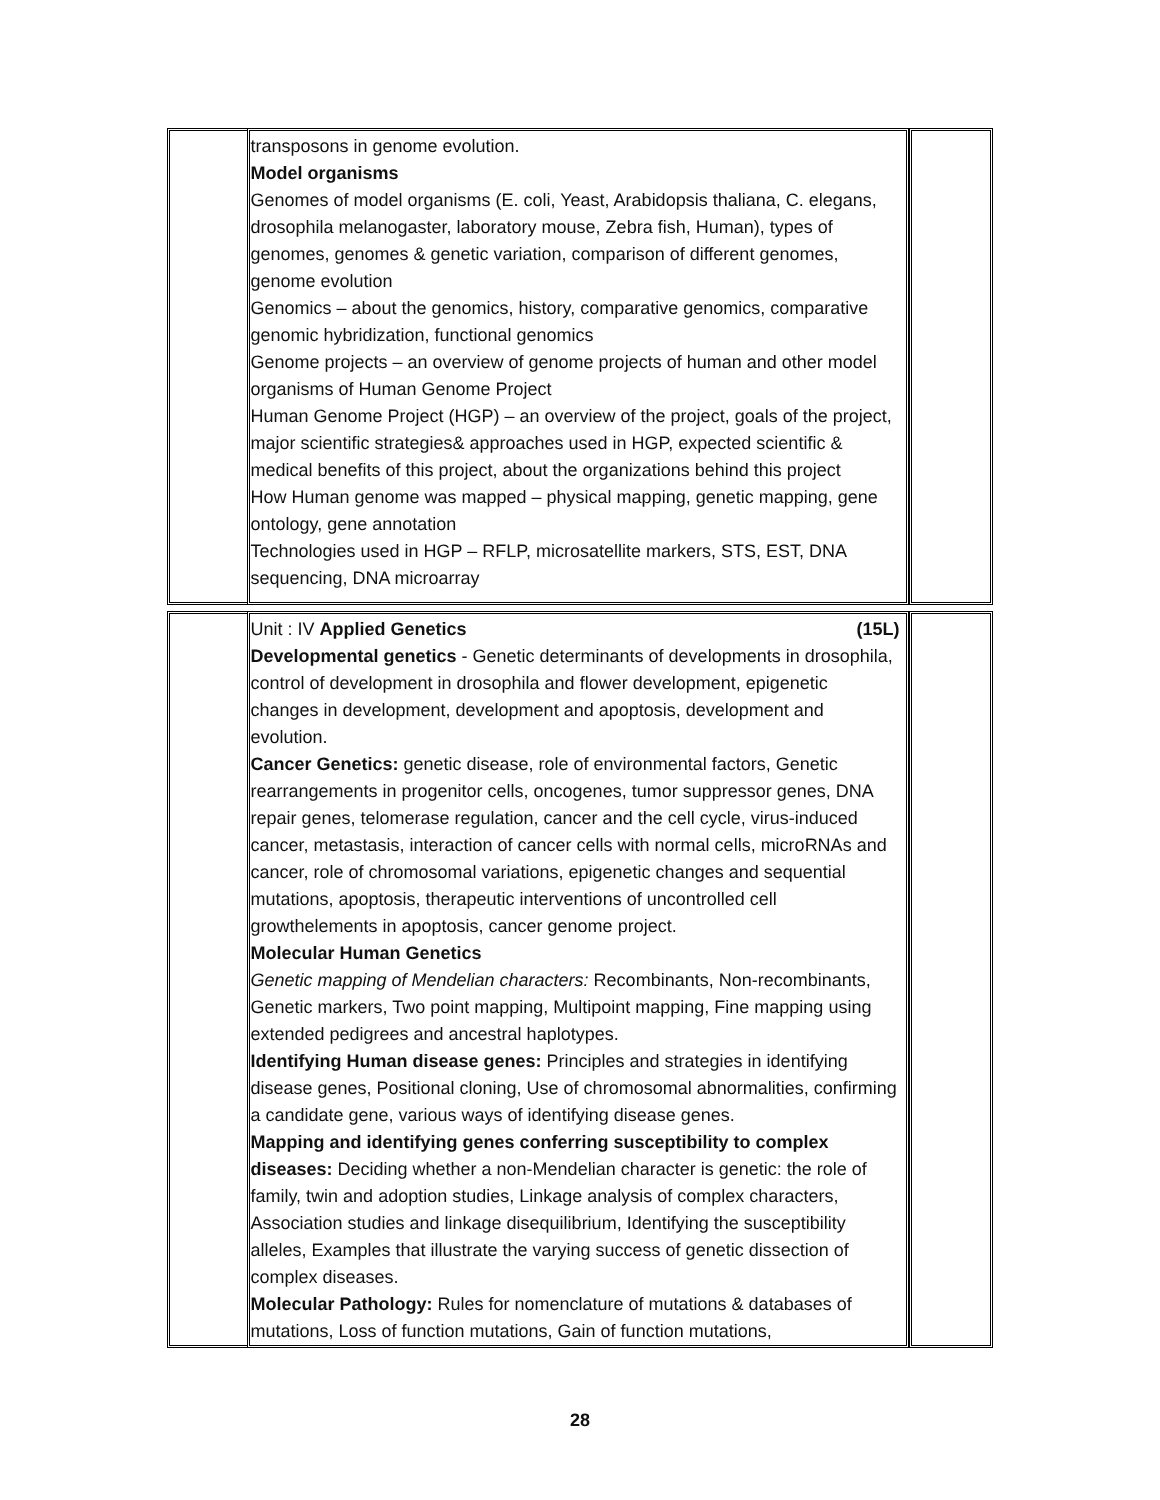| | transposons in genome evolution. Model organisms Genomes of model organisms (E. coli, Yeast, Arabidopsis thaliana, C. elegans, drosophila melanogaster, laboratory mouse, Zebra fish, Human), types of genomes, genomes & genetic variation, comparison of different genomes, genome evolution Genomics – about the genomics, history, comparative genomics, comparative genomic hybridization, functional genomics Genome projects – an overview of genome projects of human and other model organisms of Human Genome Project Human Genome Project (HGP) – an overview of the project, goals of the project, major scientific strategies& approaches used in HGP, expected scientific & medical benefits of this project, about the organizations behind this project How Human genome was mapped – physical mapping, genetic mapping, gene ontology, gene annotation Technologies used in HGP – RFLP, microsatellite markers, STS, EST, DNA sequencing, DNA microarray | |
| | Unit : IV Applied Genetics (15L) Developmental genetics - Genetic determinants of developments in drosophila, control of development in drosophila and flower development, epigenetic changes in development, development and apoptosis, development and evolution. Cancer Genetics: genetic disease, role of environmental factors, Genetic rearrangements in progenitor cells, oncogenes, tumor suppressor genes, DNA repair genes, telomerase regulation, cancer and the cell cycle, virus-induced cancer, metastasis, interaction of cancer cells with normal cells, microRNAs and cancer, role of chromosomal variations, epigenetic changes and sequential mutations, apoptosis, therapeutic interventions of uncontrolled cell growthelements in apoptosis, cancer genome project. Molecular Human Genetics Genetic mapping of Mendelian characters: Recombinants, Non-recombinants, Genetic markers, Two point mapping, Multipoint mapping, Fine mapping using extended pedigrees and ancestral haplotypes. Identifying Human disease genes: Principles and strategies in identifying disease genes, Positional cloning, Use of chromosomal abnormalities, confirming a candidate gene, various ways of identifying disease genes. Mapping and identifying genes conferring susceptibility to complex diseases: Deciding whether a non-Mendelian character is genetic: the role of family, twin and adoption studies, Linkage analysis of complex characters, Association studies and linkage disequilibrium, Identifying the susceptibility alleles, Examples that illustrate the varying success of genetic dissection of complex diseases. Molecular Pathology: Rules for nomenclature of mutations & databases of mutations, Loss of function mutations, Gain of function mutations, | |
28